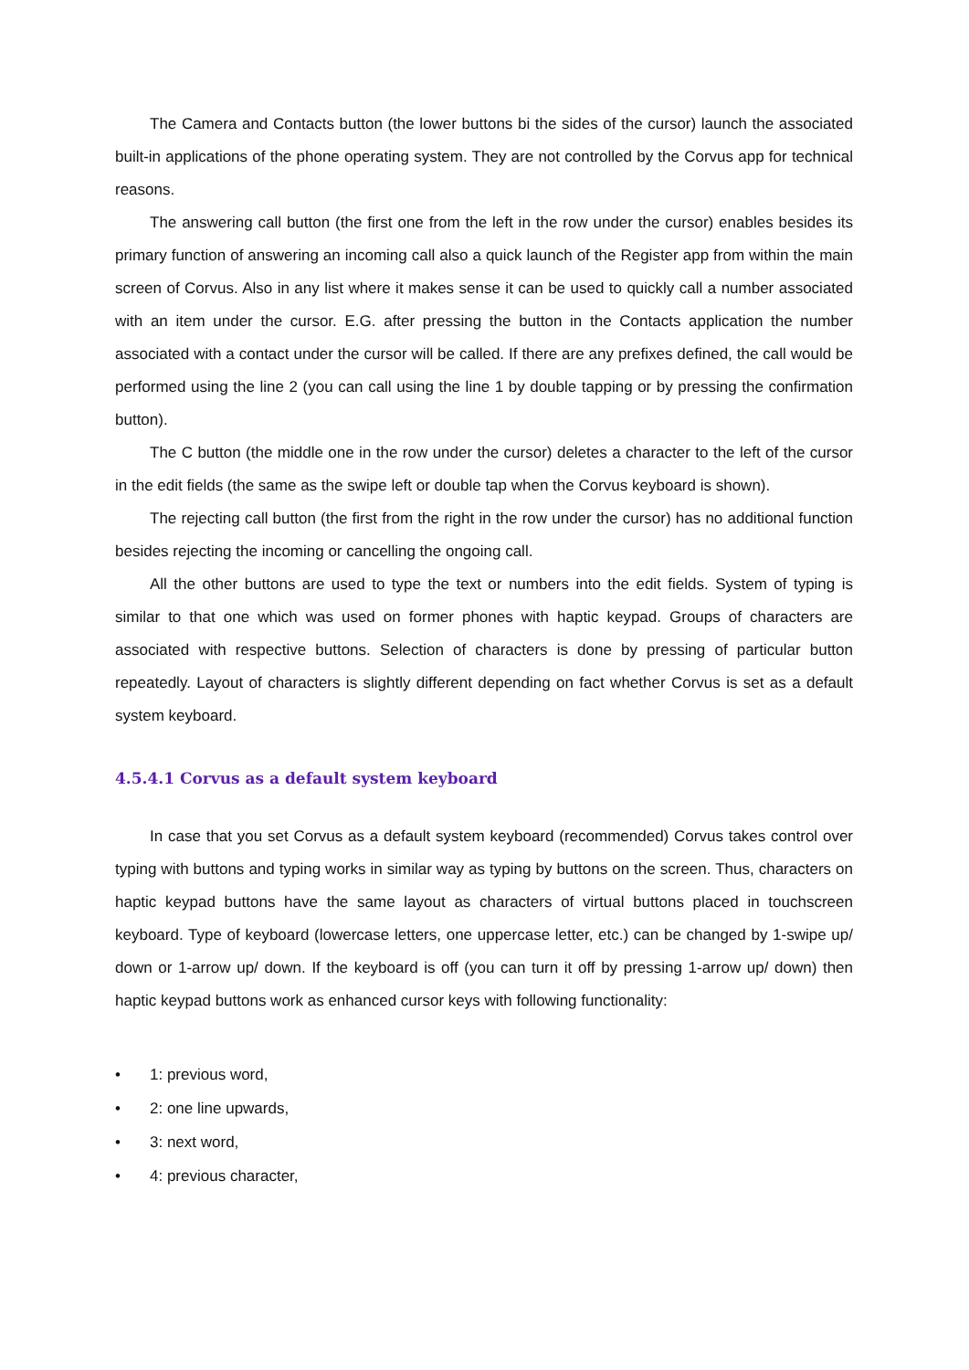The Camera and Contacts button (the lower buttons bi the sides of the cursor) launch the associated built-in applications of the phone operating system. They are not controlled by the Corvus app for technical reasons.
The answering call button (the first one from the left in the row under the cursor) enables besides its primary function of answering an incoming call also a quick launch of the Register app from within the main screen of Corvus. Also in any list where it makes sense it can be used to quickly call a number associated with an item under the cursor. E.G. after pressing the button in the Contacts application the number associated with a contact under the cursor will be called. If there are any prefixes defined, the call would be performed using the line 2 (you can call using the line 1 by double tapping or by pressing the confirmation button).
The C button (the middle one in the row under the cursor) deletes a character to the left of the cursor in the edit fields (the same as the swipe left or double tap when the Corvus keyboard is shown).
The rejecting call button (the first from the right in the row under the cursor) has no additional function besides rejecting the incoming or cancelling the ongoing call.
All the other buttons are used to type the text or numbers into the edit fields. System of typing is similar to that one which was used on former phones with haptic keypad. Groups of characters are associated with respective buttons. Selection of characters is done by pressing of particular button repeatedly. Layout of characters is slightly different depending on fact whether Corvus is set as a default system keyboard.
4.5.4.1 Corvus as a default system keyboard
In case that you set Corvus as a default system keyboard (recommended) Corvus takes control over typing with buttons and typing works in similar way as typing by buttons on the screen. Thus, characters on haptic keypad buttons have the same layout as characters of virtual buttons placed in touchscreen keyboard. Type of keyboard (lowercase letters, one uppercase letter, etc.) can be changed by 1-swipe up/ down or 1-arrow up/ down. If the keyboard is off (you can turn it off by pressing 1-arrow up/ down) then haptic keypad buttons work as enhanced cursor keys with following functionality:
• 1: previous word,
• 2: one line upwards,
• 3: next word,
• 4: previous character,